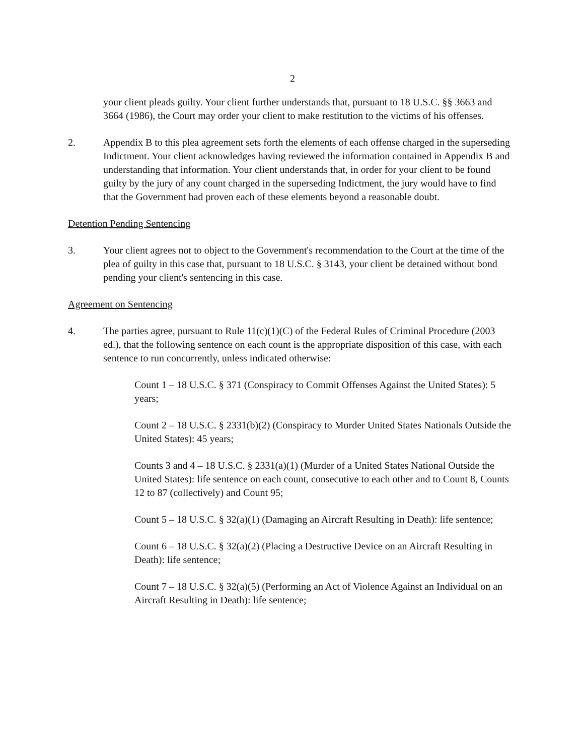2
your client pleads guilty. Your client further understands that, pursuant to 18 U.S.C. §§ 3663 and 3664 (1986), the Court may order your client to make restitution to the victims of his offenses.
2. Appendix B to this plea agreement sets forth the elements of each offense charged in the superseding Indictment. Your client acknowledges having reviewed the information contained in Appendix B and understanding that information. Your client understands that, in order for your client to be found guilty by the jury of any count charged in the superseding Indictment, the jury would have to find that the Government had proven each of these elements beyond a reasonable doubt.
Detention Pending Sentencing
3. Your client agrees not to object to the Government's recommendation to the Court at the time of the plea of guilty in this case that, pursuant to 18 U.S.C. § 3143, your client be detained without bond pending your client's sentencing in this case.
Agreement on Sentencing
4. The parties agree, pursuant to Rule 11(c)(1)(C) of the Federal Rules of Criminal Procedure (2003 ed.), that the following sentence on each count is the appropriate disposition of this case, with each sentence to run concurrently, unless indicated otherwise:
Count 1 – 18 U.S.C. § 371 (Conspiracy to Commit Offenses Against the United States): 5 years;
Count 2 – 18 U.S.C. § 2331(b)(2) (Conspiracy to Murder United States Nationals Outside the United States): 45 years;
Counts 3 and 4 – 18 U.S.C. § 2331(a)(1) (Murder of a United States National Outside the United States): life sentence on each count, consecutive to each other and to Count 8, Counts 12 to 87 (collectively) and Count 95;
Count 5 – 18 U.S.C. § 32(a)(1) (Damaging an Aircraft Resulting in Death): life sentence;
Count 6 – 18 U.S.C. § 32(a)(2) (Placing a Destructive Device on an Aircraft Resulting in Death): life sentence;
Count 7 – 18 U.S.C. § 32(a)(5) (Performing an Act of Violence Against an Individual on an Aircraft Resulting in Death): life sentence;